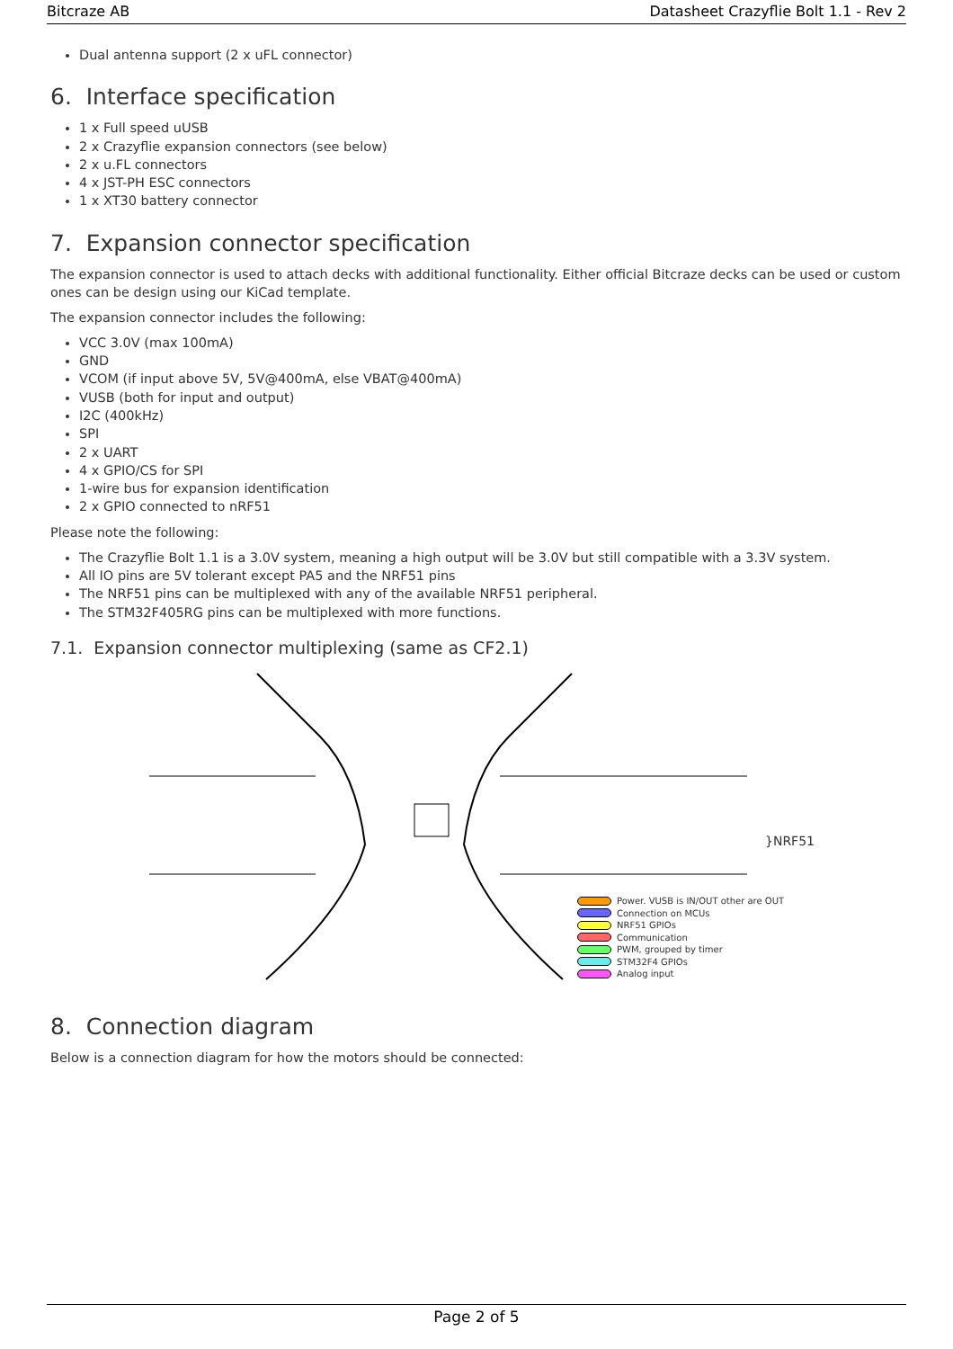Bitcraze AB Datasheet Crazyflie Bolt 1.1 - Rev 2
Dual antenna support (2 x uFL connector)
6. Interface specification
1 x Full speed uUSB
2 x Crazyflie expansion connectors (see below)
2 x u.FL connectors
4 x JST-PH ESC connectors
1 x XT30 battery connector
7. Expansion connector specification
The expansion connector is used to attach decks with additional functionality. Either official Bitcraze decks can be used or custom ones can be design using our KiCad template.
The expansion connector includes the following:
VCC 3.0V (max 100mA)
GND
VCOM (if input above 5V, 5V@400mA, else VBAT@400mA)
VUSB (both for input and output)
I2C (400kHz)
SPI
2 x UART
4 x GPIO/CS for SPI
1-wire bus for expansion identification
2 x GPIO connected to nRF51
Please note the following:
The Crazyflie Bolt 1.1 is a 3.0V system, meaning a high output will be 3.0V but still compatible with a 3.3V system.
All IO pins are 5V tolerant except PA5 and the NRF51 pins
The NRF51 pins can be multiplexed with any of the available NRF51 peripheral.
The STM32F405RG pins can be multiplexed with more functions.
7.1. Expansion connector multiplexing (same as CF2.1)
Power. VUSB is IN/OUT other are OUT
Connection on MCUs
NRF51 GPIOs
Communication
PWM, grouped by timer
STM32F4 GPIOs
Analog input
}NRF51
8. Connection diagram
Below is a connection diagram for how the motors should be connected:
Page 2 of 5